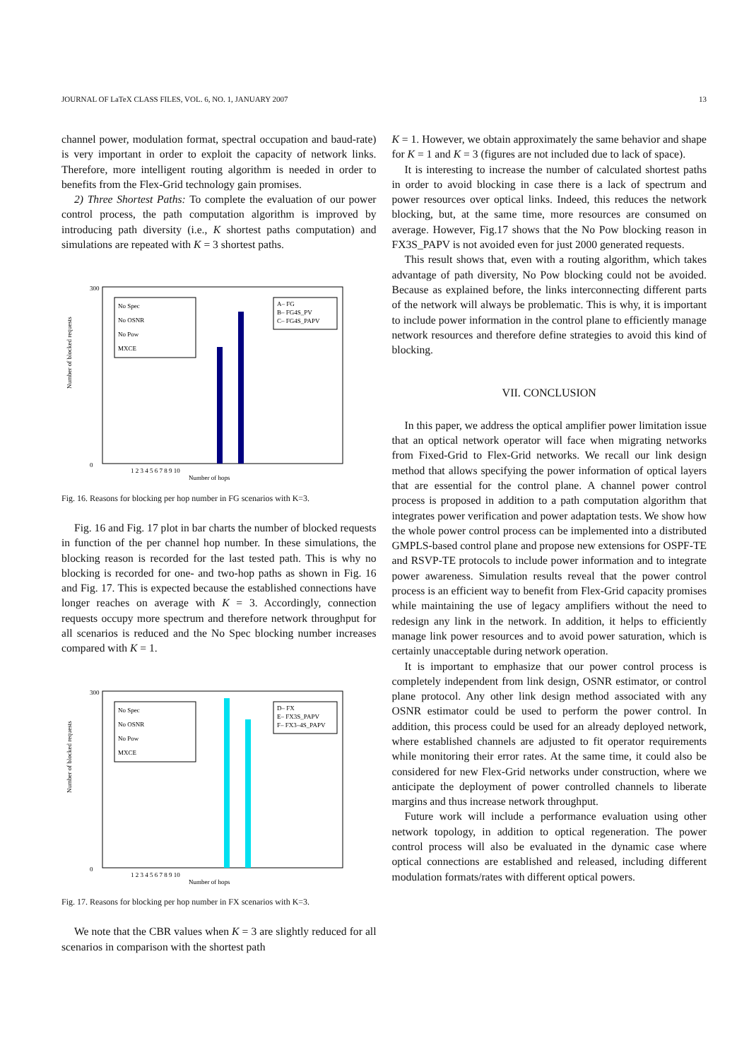JOURNAL OF LaTeX CLASS FILES, VOL. 6, NO. 1, JANUARY 2007 13
channel power, modulation format, spectral occupation and baud-rate) is very important in order to exploit the capacity of network links. Therefore, more intelligent routing algorithm is needed in order to benefits from the Flex-Grid technology gain promises.
2) Three Shortest Paths: To complete the evaluation of our power control process, the path computation algorithm is improved by introducing path diversity (i.e., K shortest paths computation) and simulations are repeated with K = 3 shortest paths.
Number of blocked requests
300
0
No Spec
No OSNR
No Pow
MXCE
A– FG
B– FG4S_PV
C– FG4S_PAPV
1 2 3 4 5 6 7 8 9 10
Number of hops
Fig. 16. Reasons for blocking per hop number in FG scenarios with K=3.
Fig. 16 and Fig. 17 plot in bar charts the number of blocked requests in function of the per channel hop number. In these simulations, the blocking reason is recorded for the last tested path. This is why no blocking is recorded for one- and two-hop paths as shown in Fig. 16 and Fig. 17. This is expected because the established connections have longer reaches on average with K = 3. Accordingly, connection requests occupy more spectrum and therefore network throughput for all scenarios is reduced and the No Spec blocking number increases compared with K = 1.
Number of blocked requests
300
0
No Spec
No OSNR
No Pow
MXCE
D– FX
E– FX3S_PAPV
F– FX3–4S_PAPV
1 2 3 4 5 6 7 8 9 10
Number of hops
Fig. 17. Reasons for blocking per hop number in FX scenarios with K=3.
We note that the CBR values when K = 3 are slightly reduced for all scenarios in comparison with the shortest path
K = 1. However, we obtain approximately the same behavior and shape for K = 1 and K = 3 (figures are not included due to lack of space).
It is interesting to increase the number of calculated shortest paths in order to avoid blocking in case there is a lack of spectrum and power resources over optical links. Indeed, this reduces the network blocking, but, at the same time, more resources are consumed on average. However, Fig.17 shows that the No Pow blocking reason in FX3S_PAPV is not avoided even for just 2000 generated requests.
This result shows that, even with a routing algorithm, which takes advantage of path diversity, No Pow blocking could not be avoided. Because as explained before, the links interconnecting different parts of the network will always be problematic. This is why, it is important to include power information in the control plane to efficiently manage network resources and therefore define strategies to avoid this kind of blocking.
VII. CONCLUSION
In this paper, we address the optical amplifier power limitation issue that an optical network operator will face when migrating networks from Fixed-Grid to Flex-Grid networks. We recall our link design method that allows specifying the power information of optical layers that are essential for the control plane. A channel power control process is proposed in addition to a path computation algorithm that integrates power verification and power adaptation tests. We show how the whole power control process can be implemented into a distributed GMPLS-based control plane and propose new extensions for OSPF-TE and RSVP-TE protocols to include power information and to integrate power awareness. Simulation results reveal that the power control process is an efficient way to benefit from Flex-Grid capacity promises while maintaining the use of legacy amplifiers without the need to redesign any link in the network. In addition, it helps to efficiently manage link power resources and to avoid power saturation, which is certainly unacceptable during network operation.
It is important to emphasize that our power control process is completely independent from link design, OSNR estimator, or control plane protocol. Any other link design method associated with any OSNR estimator could be used to perform the power control. In addition, this process could be used for an already deployed network, where established channels are adjusted to fit operator requirements while monitoring their error rates. At the same time, it could also be considered for new Flex-Grid networks under construction, where we anticipate the deployment of power controlled channels to liberate margins and thus increase network throughput.
Future work will include a performance evaluation using other network topology, in addition to optical regeneration. The power control process will also be evaluated in the dynamic case where optical connections are established and released, including different modulation formats/rates with different optical powers.